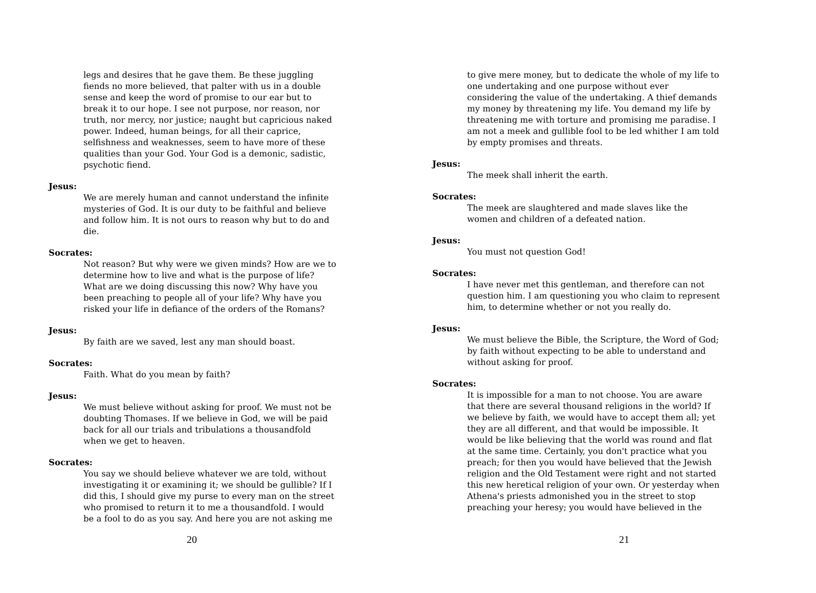legs and desires that he gave them. Be these juggling fiends no more believed, that palter with us in a double sense and keep the word of promise to our ear but to break it to our hope. I see not purpose, nor reason, nor truth, nor mercy, nor justice; naught but capricious naked power. Indeed, human beings, for all their caprice, selfishness and weaknesses, seem to have more of these qualities than your God. Your God is a demonic, sadistic, psychotic fiend.
Jesus:
We are merely human and cannot understand the infinite mysteries of God. It is our duty to be faithful and believe and follow him. It is not ours to reason why but to do and die.
Socrates:
Not reason? But why were we given minds? How are we to determine how to live and what is the purpose of life? What are we doing discussing this now? Why have you been preaching to people all of your life? Why have you risked your life in defiance of the orders of the Romans?
Jesus:
By faith are we saved, lest any man should boast.
Socrates:
Faith. What do you mean by faith?
Jesus:
We must believe without asking for proof. We must not be doubting Thomases. If we believe in God, we will be paid back for all our trials and tribulations a thousandfold when we get to heaven.
Socrates:
You say we should believe whatever we are told, without investigating it or examining it; we should be gullible? If I did this, I should give my purse to every man on the street who promised to return it to me a thousandfold. I would be a fool to do as you say. And here you are not asking me
20
to give mere money, but to dedicate the whole of my life to one undertaking and one purpose without ever considering the value of the undertaking. A thief demands my money by threatening my life. You demand my life by threatening me with torture and promising me paradise. I am not a meek and gullible fool to be led whither I am told by empty promises and threats.
Jesus:
The meek shall inherit the earth.
Socrates:
The meek are slaughtered and made slaves like the women and children of a defeated nation.
Jesus:
You must not question God!
Socrates:
I have never met this gentleman, and therefore can not question him. I am questioning you who claim to represent him, to determine whether or not you really do.
Jesus:
We must believe the Bible, the Scripture, the Word of God; by faith without expecting to be able to understand and without asking for proof.
Socrates:
It is impossible for a man to not choose. You are aware that there are several thousand religions in the world? If we believe by faith, we would have to accept them all; yet they are all different, and that would be impossible. It would be like believing that the world was round and flat at the same time. Certainly, you don't practice what you preach; for then you would have believed that the Jewish religion and the Old Testament were right and not started this new heretical religion of your own. Or yesterday when Athena's priests admonished you in the street to stop preaching your heresy; you would have believed in the
21